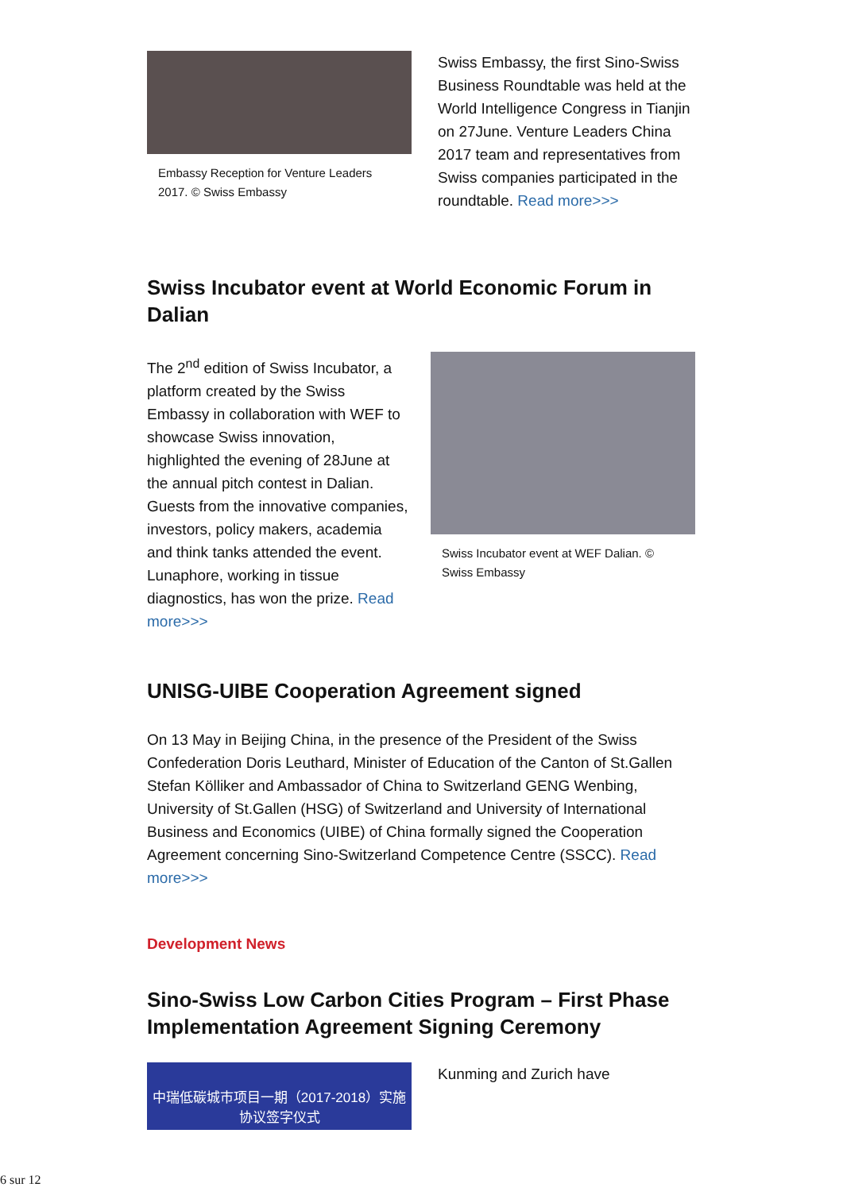Embassy Reception for Venture Leaders 2017. © Swiss Embassy
Swiss Embassy, the first Sino-Swiss Business Roundtable was held at the World Intelligence Congress in Tianjin on 27June. Venture Leaders China 2017 team and representatives from Swiss companies participated in the roundtable. Read more>>>
Swiss Incubator event at World Economic Forum in Dalian
The 2<sup>nd</sup> edition of Swiss Incubator, a platform created by the Swiss Embassy in collaboration with WEF to showcase Swiss innovation, highlighted the evening of 28June at the annual pitch contest in Dalian. Guests from the innovative companies, investors, policy makers, academia and think tanks attended the event. Lunaphore, working in tissue diagnostics, has won the prize. Read more>>>
Swiss Incubator event at WEF Dalian. © Swiss Embassy
UNISG-UIBE Cooperation Agreement signed
On 13 May in Beijing China, in the presence of the President of the Swiss Confederation Doris Leuthard, Minister of Education of the Canton of St.Gallen Stefan Kölliker and Ambassador of China to Switzerland GENG Wenbing, University of St.Gallen (HSG) of Switzerland and University of International Business and Economics (UIBE) of China formally signed the Cooperation Agreement concerning Sino-Switzerland Competence Centre (SSCC). Read more>>>
Development News
Sino-Swiss Low Carbon Cities Program – First Phase Implementation Agreement Signing Ceremony
中瑞低碳城市项目一期（2017-2018）实施协议签字仪式
Kunming and Zurich have
6 sur 12